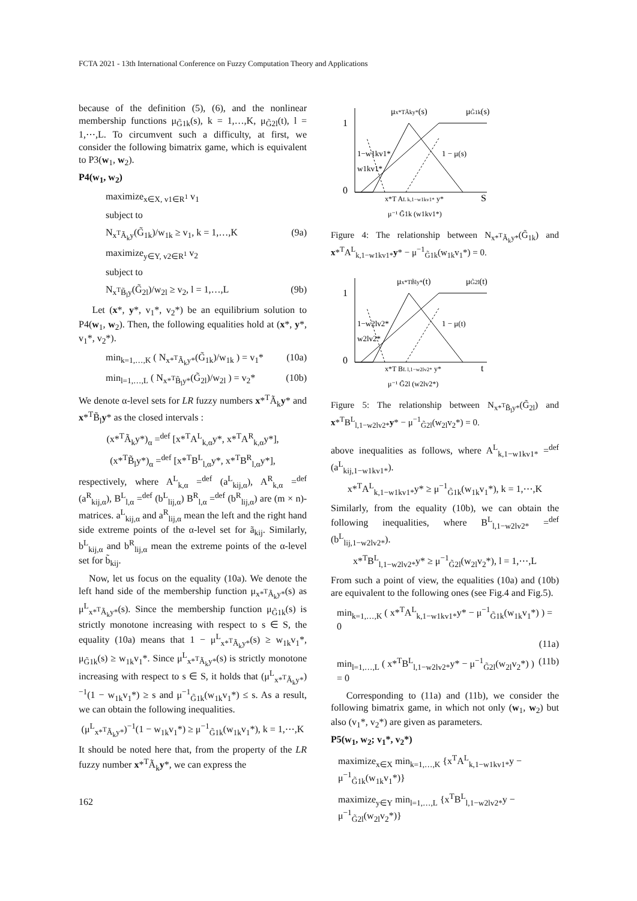FCTA 2021 - 13th International Conference on Fuzzy Computation Theory and Applications
because of the definition (5), (6), and the nonlinear membership functions μ<sub>G̃1k</sub>(s), k = 1,…,K, μ<sub>G̃2l</sub>(t), l = 1,⋯,L. To circumvent such a difficulty, at first, we consider the following bimatrix game, which is equivalent to P3(w<sub>1</sub>, w<sub>2</sub>).
P4(w<sub>1</sub>, w<sub>2</sub>)
maximize<sub>x∈X, v1∈R<sup>1</sup></sub> v<sub>1</sub>
subject to
N<sub>x<sup>T</sup>Ã<sub>k</sub>y</sub>(G̃<sub>1k</sub>)/w<sub>1k</sub> ≥ v<sub>1</sub>, k = 1,…,K (9a)
maximize<sub>y∈Y, v2∈R<sup>1</sup></sub> v<sub>2</sub>
subject to
N<sub>x<sup>T</sup>B̃<sub>l</sub>y</sub>(G̃<sub>2l</sub>)/w<sub>2l</sub> ≥ v<sub>2</sub>, l = 1,…,L (9b)
Let (x*, y*, v<sub>1</sub>*, v<sub>2</sub>*) be an equilibrium solution to P4(w<sub>1</sub>, w<sub>2</sub>). Then, the following equalities hold at (x*, y*, v<sub>1</sub>*, v<sub>2</sub>*).
min<sub>k=1,…,K</sub> ( N<sub>x*<sup>T</sup>Ã<sub>k</sub>y*</sub>(G̃<sub>1k</sub>)/w<sub>1k</sub> ) = v<sub>1</sub>* (10a)
min<sub>l=1,…,L</sub> ( N<sub>x*<sup>T</sup>B̃<sub>l</sub>y*</sub>(G̃<sub>2l</sub>)/w<sub>2l</sub> ) = v<sub>2</sub>* (10b)
We denote α-level sets for LR fuzzy numbers x*<sup>T</sup>Ã<sub>k</sub>y* and x*<sup>T</sup>B̃<sub>l</sub>y* as the closed intervals :
(x*<sup>T</sup>Ã<sub>k</sub>y*)<sub>α</sub> =<sup>def</sup> [x*<sup>T</sup>A<sup>L</sup><sub>k,α</sub>y*, x*<sup>T</sup>A<sup>R</sup><sub>k,α</sub>y*],
(x*<sup>T</sup>B̃<sub>l</sub>y*)<sub>α</sub> =<sup>def</sup> [x*<sup>T</sup>B<sup>L</sup><sub>l,α</sub>y*, x*<sup>T</sup>B<sup>R</sup><sub>l,α</sub>y*],
respectively, where A<sup>L</sup><sub>k,α</sub> =<sup>def</sup> (a<sup>L</sup><sub>kij,α</sub>), A<sup>R</sup><sub>k,α</sub> =<sup>def</sup> (a<sup>R</sup><sub>kij,α</sub>), B<sup>L</sup><sub>l,α</sub> =<sup>def</sup> (b<sup>L</sup><sub>lij,α</sub>) B<sup>R</sup><sub>l,α</sub> =<sup>def</sup> (b<sup>R</sup><sub>lij,α</sub>) are (m × n)-matrices. a<sup>L</sup><sub>kij,α</sub> and a<sup>R</sup><sub>lij,α</sub> mean the left and the right hand side extreme points of the α-level set for ã<sub>kij</sub>. Similarly, b<sup>L</sup><sub>kij,α</sub> and b<sup>R</sup><sub>lij,α</sub> mean the extreme points of the α-level set for b̃<sub>kij</sub>.
Now, let us focus on the equality (10a). We denote the left hand side of the membership function μ<sub>x*<sup>T</sup>Ã<sub>k</sub>y*</sub>(s) as μ<sup>L</sup><sub>x*<sup>T</sup>Ã<sub>k</sub>y*</sub>(s). Since the membership function μ<sub>G̃1k</sub>(s) is strictly monotone increasing with respect to s ∈ S, the equality (10a) means that 1 − μ<sup>L</sup><sub>x*<sup>T</sup>Ã<sub>k</sub>y*</sub>(s) ≥ w<sub>1k</sub>v<sub>1</sub>*, μ<sub>G̃1k</sub>(s) ≥ w<sub>1k</sub>v<sub>1</sub>*. Since μ<sup>L</sup><sub>x*<sup>T</sup>Ã<sub>k</sub>y*</sub>(s) is strictly monotone increasing with respect to s ∈ S, it holds that (μ<sup>L</sup><sub>x*<sup>T</sup>Ã<sub>k</sub>y*</sub>)<sup>−1</sup>(1 − w<sub>1k</sub>v<sub>1</sub>*) ≥ s and μ<sup>−1</sup><sub>G̃1k</sub>(w<sub>1k</sub>v<sub>1</sub>*) ≤ s. As a result, we can obtain the following inequalities.
(μ<sup>L</sup><sub>x*<sup>T</sup>Ã<sub>k</sub>y*</sub>)<sup>−1</sup>(1 − w<sub>1k</sub>v<sub>1</sub>*) ≥ μ<sup>−1</sup><sub>G̃1k</sub>(w<sub>1k</sub>v<sub>1</sub>*), k = 1,⋯,K
It should be noted here that, from the property of the LR fuzzy number x*<sup>T</sup>Ã<sub>k</sub>y*, we can express the
μx*TÃky*(s)
μG̃1k(s)
1
0
1−w1kv1*
w1kv1*
1 − μ(s)
S
x*T AL k,1−w1kv1* y*
μ⁻¹ G̃1k (w1kv1*)
Figure 4: The relationship between N<sub>x*<sup>T</sup>Ã<sub>k</sub>y*</sub>(G̃<sub>1k</sub>) and x*<sup>T</sup>A<sup>L</sup><sub>k,1−w1kv1*</sub>y* − μ<sup>−1</sup><sub>G̃1k</sub>(w<sub>1k</sub>v<sub>1</sub>*) = 0.
μx*TB̃ly*(t)
μG̃2l(t)
1
0
1−w2lv2*
w2lv2*
1 − μ(t)
t
x*T BL l,1−w2lv2* y*
μ⁻¹ G̃2l (w2lv2*)
Figure 5: The relationship between N<sub>x*<sup>T</sup>B̃<sub>l</sub>y*</sub>(G̃<sub>2l</sub>) and x*<sup>T</sup>B<sup>L</sup><sub>l,1−w2lv2*</sub>y* − μ<sup>−1</sup><sub>G̃2l</sub>(w<sub>2l</sub>v<sub>2</sub>*) = 0.
above inequalities as follows, where A<sup>L</sup><sub>k,1−w1kv1*</sub> =<sup>def</sup> (a<sup>L</sup><sub>kij,1−w1kv1*</sub>).
x*<sup>T</sup>A<sup>L</sup><sub>k,1−w1kv1*</sub>y* ≥ μ<sup>−1</sup><sub>G̃1k</sub>(w<sub>1k</sub>v<sub>1</sub>*), k = 1,⋯,K
Similarly, from the equality (10b), we can obtain the following inequalities, where B<sup>L</sup><sub>l,1−w2lv2*</sub> =<sup>def</sup> (b<sup>L</sup><sub>lij,1−w2lv2*</sub>).
x*<sup>T</sup>B<sup>L</sup><sub>l,1−w2lv2*</sub>y* ≥ μ<sup>−1</sup><sub>G̃2l</sub>(w<sub>2l</sub>v<sub>2</sub>*), l = 1,⋯,L
From such a point of view, the equalities (10a) and (10b) are equivalent to the following ones (see Fig.4 and Fig.5).
min<sub>k=1,…,K</sub> ( x*<sup>T</sup>A<sup>L</sup><sub>k,1−w1kv1*</sub>y* − μ<sup>−1</sup><sub>G̃1k</sub>(w<sub>1k</sub>v<sub>1</sub>*) ) = 0
(11a)
min<sub>l=1,…,L</sub> ( x*<sup>T</sup>B<sup>L</sup><sub>l,1−w2lv2*</sub>y* − μ<sup>−1</sup><sub>G̃2l</sub>(w<sub>2l</sub>v<sub>2</sub>*) ) = 0 (11b)
Corresponding to (11a) and (11b), we consider the following bimatrix game, in which not only (w<sub>1</sub>, w<sub>2</sub>) but also (v<sub>1</sub>*, v<sub>2</sub>*) are given as parameters.
P5(w<sub>1</sub>, w<sub>2</sub>; v<sub>1</sub>*, v<sub>2</sub>*)
maximize<sub>x∈X</sub> min<sub>k=1,…,K</sub> {x<sup>T</sup>A<sup>L</sup><sub>k,1−w1kv1*</sub>y − μ<sup>−1</sup><sub>G̃1k</sub>(w<sub>1k</sub>v<sub>1</sub>*)}
maximize<sub>y∈Y</sub> min<sub>l=1,…,L</sub> {x<sup>T</sup>B<sup>L</sup><sub>l,1−w2lv2*</sub>y − μ<sup>−1</sup><sub>G̃2l</sub>(w<sub>2l</sub>v<sub>2</sub>*)}
162